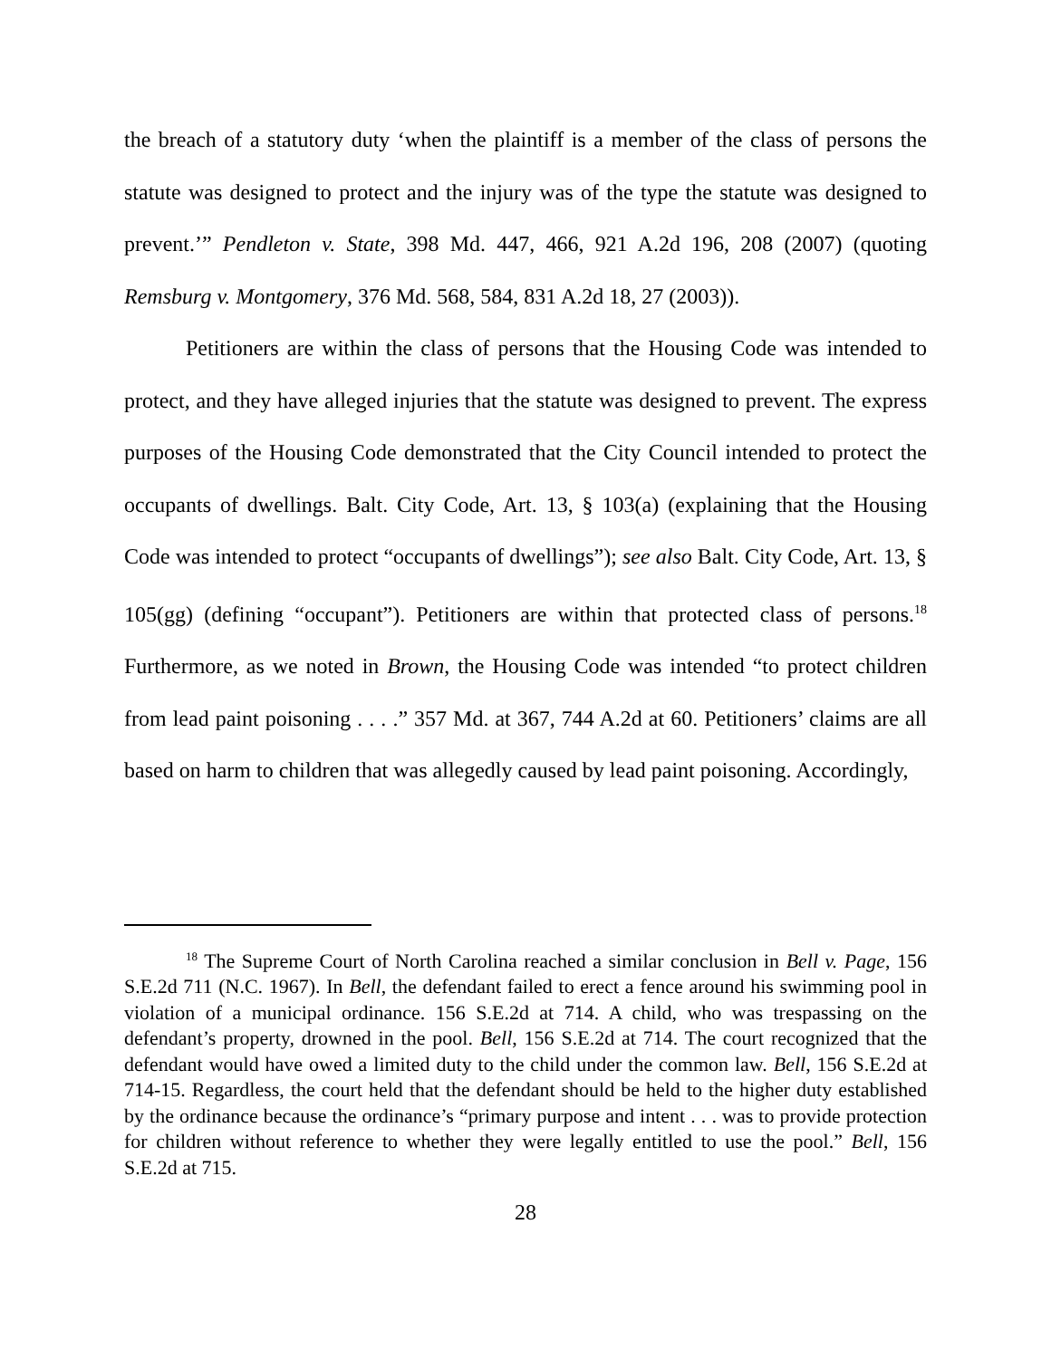the breach of a statutory duty ‘when the plaintiff is a member of the class of persons the statute was designed to protect and the injury was of the type the statute was designed to prevent.’” Pendleton v. State, 398 Md. 447, 466, 921 A.2d 196, 208 (2007) (quoting Remsburg v. Montgomery, 376 Md. 568, 584, 831 A.2d 18, 27 (2003)).
Petitioners are within the class of persons that the Housing Code was intended to protect, and they have alleged injuries that the statute was designed to prevent. The express purposes of the Housing Code demonstrated that the City Council intended to protect the occupants of dwellings. Balt. City Code, Art. 13, § 103(a) (explaining that the Housing Code was intended to protect “occupants of dwellings”); see also Balt. City Code, Art. 13, § 105(gg) (defining “occupant”). Petitioners are within that protected class of persons.<sup>18</sup> Furthermore, as we noted in Brown, the Housing Code was intended “to protect children from lead paint poisoning . . . .” 357 Md. at 367, 744 A.2d at 60. Petitioners’ claims are all based on harm to children that was allegedly caused by lead paint poisoning. Accordingly,
<sup>18</sup> The Supreme Court of North Carolina reached a similar conclusion in Bell v. Page, 156 S.E.2d 711 (N.C. 1967). In Bell, the defendant failed to erect a fence around his swimming pool in violation of a municipal ordinance. 156 S.E.2d at 714. A child, who was trespassing on the defendant’s property, drowned in the pool. Bell, 156 S.E.2d at 714. The court recognized that the defendant would have owed a limited duty to the child under the common law. Bell, 156 S.E.2d at 714-15. Regardless, the court held that the defendant should be held to the higher duty established by the ordinance because the ordinance’s “primary purpose and intent . . . was to provide protection for children without reference to whether they were legally entitled to use the pool.” Bell, 156 S.E.2d at 715.
28